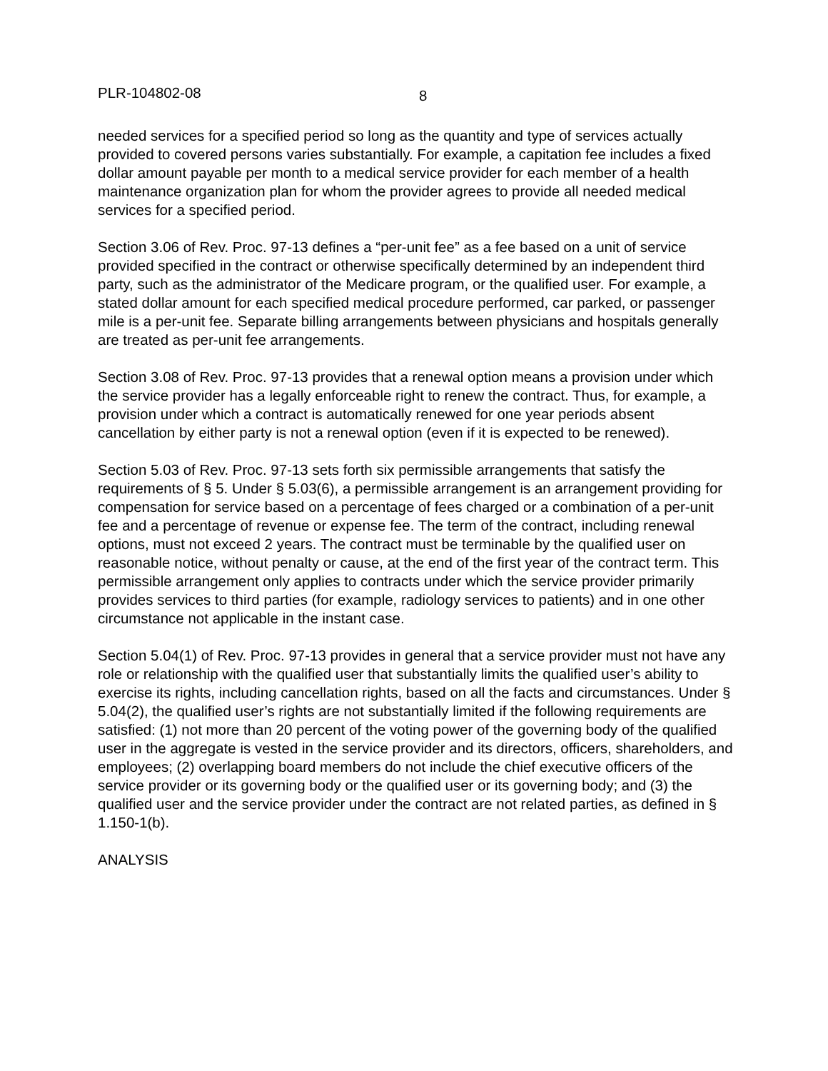PLR-104802-08 8
needed services for a specified period so long as the quantity and type of services actually provided to covered persons varies substantially. For example, a capitation fee includes a fixed dollar amount payable per month to a medical service provider for each member of a health maintenance organization plan for whom the provider agrees to provide all needed medical services for a specified period.
Section 3.06 of Rev. Proc. 97-13 defines a “per-unit fee” as a fee based on a unit of service provided specified in the contract or otherwise specifically determined by an independent third party, such as the administrator of the Medicare program, or the qualified user. For example, a stated dollar amount for each specified medical procedure performed, car parked, or passenger mile is a per-unit fee. Separate billing arrangements between physicians and hospitals generally are treated as per-unit fee arrangements.
Section 3.08 of Rev. Proc. 97-13 provides that a renewal option means a provision under which the service provider has a legally enforceable right to renew the contract. Thus, for example, a provision under which a contract is automatically renewed for one year periods absent cancellation by either party is not a renewal option (even if it is expected to be renewed).
Section 5.03 of Rev. Proc. 97-13 sets forth six permissible arrangements that satisfy the requirements of § 5. Under § 5.03(6), a permissible arrangement is an arrangement providing for compensation for service based on a percentage of fees charged or a combination of a per-unit fee and a percentage of revenue or expense fee. The term of the contract, including renewal options, must not exceed 2 years. The contract must be terminable by the qualified user on reasonable notice, without penalty or cause, at the end of the first year of the contract term. This permissible arrangement only applies to contracts under which the service provider primarily provides services to third parties (for example, radiology services to patients) and in one other circumstance not applicable in the instant case.
Section 5.04(1) of Rev. Proc. 97-13 provides in general that a service provider must not have any role or relationship with the qualified user that substantially limits the qualified user’s ability to exercise its rights, including cancellation rights, based on all the facts and circumstances. Under § 5.04(2), the qualified user’s rights are not substantially limited if the following requirements are satisfied: (1) not more than 20 percent of the voting power of the governing body of the qualified user in the aggregate is vested in the service provider and its directors, officers, shareholders, and employees; (2) overlapping board members do not include the chief executive officers of the service provider or its governing body or the qualified user or its governing body; and (3) the qualified user and the service provider under the contract are not related parties, as defined in § 1.150-1(b).
ANALYSIS